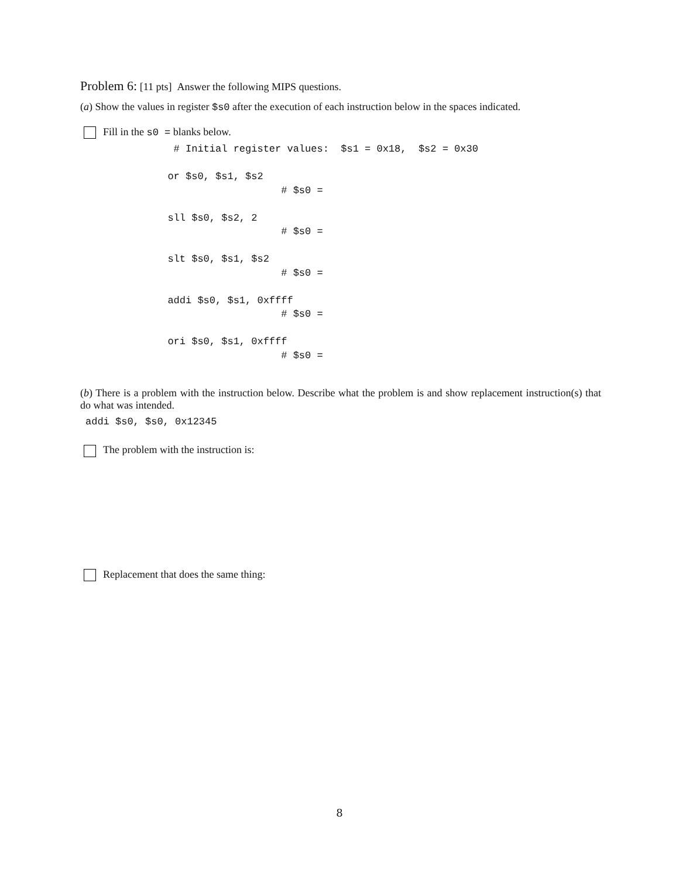Problem 6: [11 pts] Answer the following MIPS questions.
(a) Show the values in register $s0 after the execution of each instruction below in the spaces indicated.
Fill in the s0 = blanks below.
        # Initial register values:  $s1 = 0x18,  $s2 = 0x30

       or $s0, $s1, $s2
                          # $s0 =

       sll $s0, $s2, 2
                          # $s0 =

       slt $s0, $s1, $s2
                          # $s0 =

       addi $s0, $s1, 0xffff
                          # $s0 =

       ori $s0, $s1, 0xffff
                          # $s0 =
(b) There is a problem with the instruction below. Describe what the problem is and show replacement instruction(s) that do what was intended.
addi $s0, $s0, 0x12345
The problem with the instruction is:
Replacement that does the same thing:
8